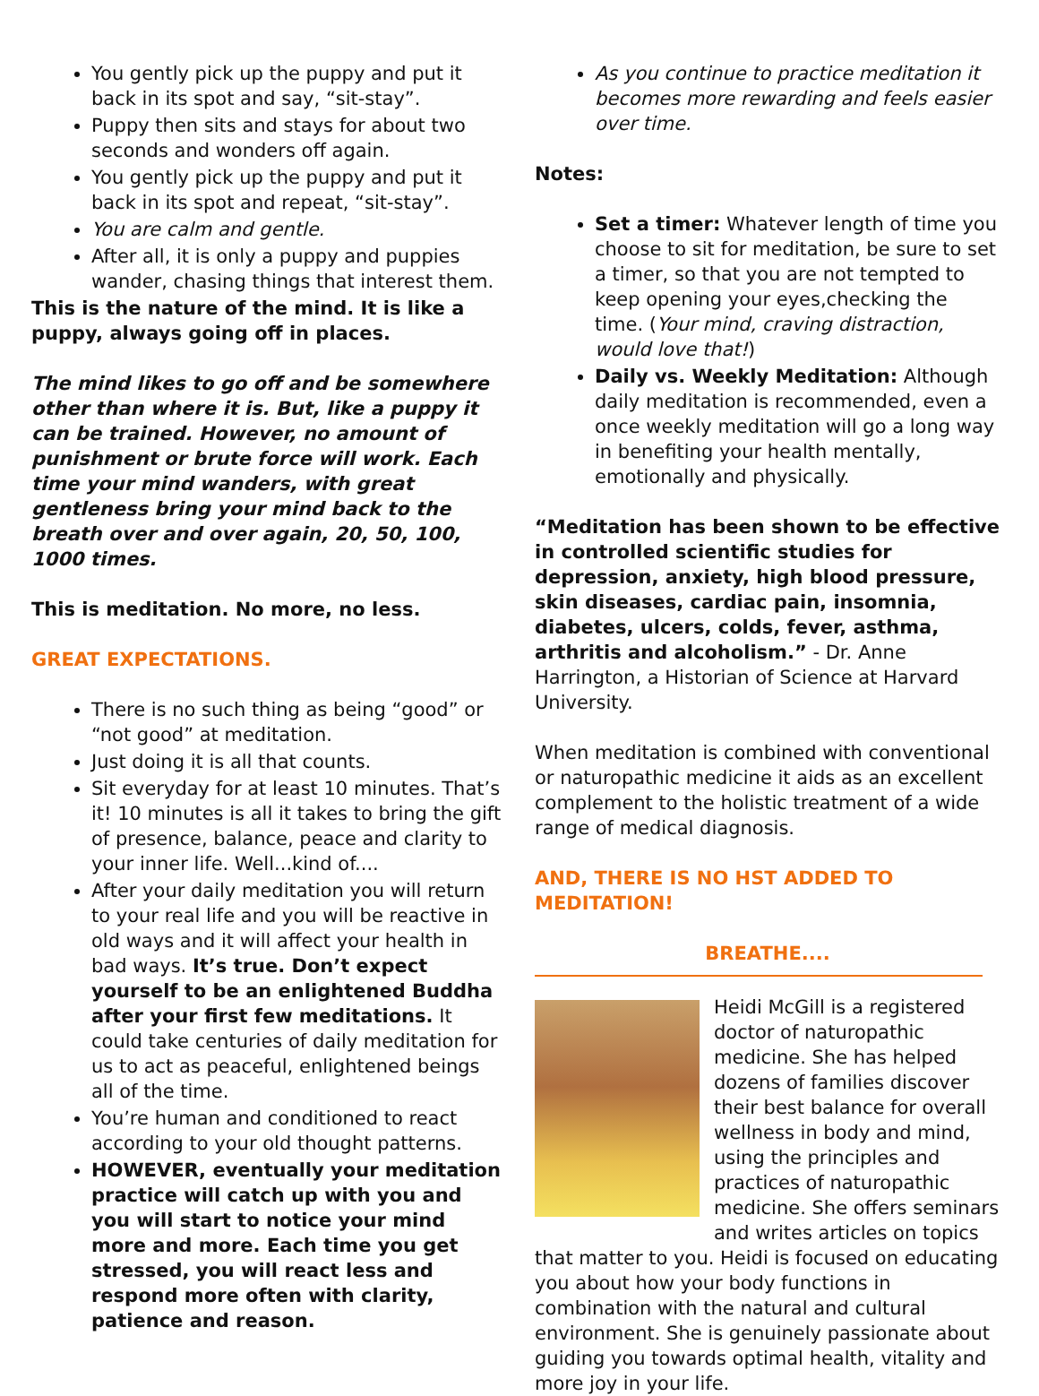You gently pick up the puppy and put it back in its spot and say, “sit-stay”.
Puppy then sits and stays for about two seconds and wonders off again.
You gently pick up the puppy and put it back in its spot and repeat, “sit-stay”.
You are calm and gentle.
After all, it is only a puppy and puppies wander, chasing things that interest them.
This is the nature of the mind. It is like a puppy, always going off in places.
The mind likes to go off and be somewhere other than where it is. But, like a puppy it can be trained. However, no amount of punishment or brute force will work. Each time your mind wanders, with great gentleness bring your mind back to the breath over and over again, 20, 50, 100, 1000 times.
This is meditation. No more, no less.
GREAT EXPECTATIONS.
There is no such thing as being “good” or “not good” at meditation.
Just doing it is all that counts.
Sit everyday for at least 10 minutes. That’s it! 10 minutes is all it takes to bring the gift of presence, balance, peace and clarity to your inner life. Well...kind of....
After your daily meditation you will return to your real life and you will be reactive in old ways and it will affect your health in bad ways. It’s true. Don’t expect yourself to be an enlightened Buddha after your first few meditations. It could take centuries of daily meditation for us to act as peaceful, enlightened beings all of the time.
You’re human and conditioned to react according to your old thought patterns.
HOWEVER, eventually your meditation practice will catch up with you and you will start to notice your mind more and more. Each time you get stressed, you will react less and respond more often with clarity, patience and reason.
As you continue to practice meditation it becomes more rewarding and feels easier over time.
Notes:
Set a timer: Whatever length of time you choose to sit for meditation, be sure to set a timer, so that you are not tempted to keep opening your eyes,checking the time. (Your mind, craving distraction, would love that!)
Daily vs. Weekly Meditation: Although daily meditation is recommended, even a once weekly meditation will go a long way in benefiting your health mentally, emotionally and physically.
“Meditation has been shown to be effective in controlled scientific studies for depression, anxiety, high blood pressure, skin diseases, cardiac pain, insomnia, diabetes, ulcers, colds, fever, asthma, arthritis and alcoholism.” - Dr. Anne Harrington, a Historian of Science at Harvard University.
When meditation is combined with conventional or naturopathic medicine it aids as an excellent complement to the holistic treatment of a wide range of medical diagnosis.
AND, THERE IS NO HST ADDED TO MEDITATION!
BREATHE....
Heidi McGill is a registered doctor of naturopathic medicine. She has helped dozens of families discover their best balance for overall wellness in body and mind, using the principles and practices of naturopathic medicine. She offers seminars and writes articles on topics that matter to you. Heidi is focused on educating you about how your body functions in combination with the natural and cultural environment. She is genuinely passionate about guiding you towards optimal health, vitality and more joy in your life.